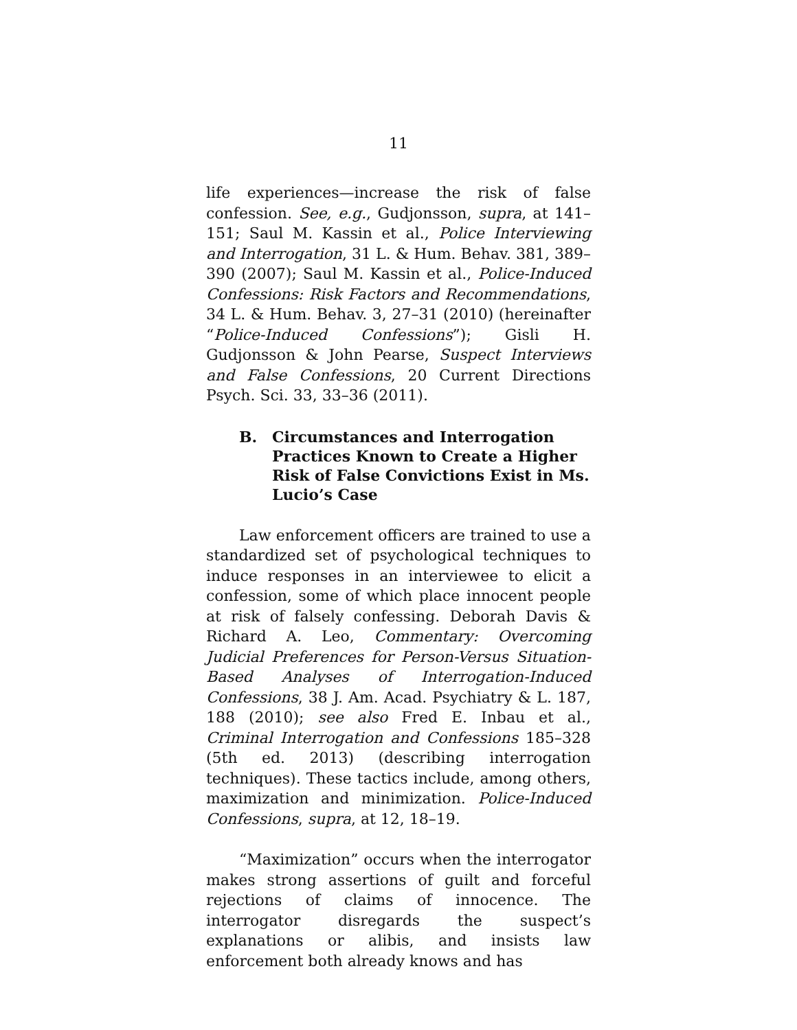11
life experiences—increase the risk of false confession. See, e.g., Gudjonsson, supra, at 141–151; Saul M. Kassin et al., Police Interviewing and Interrogation, 31 L. & Hum. Behav. 381, 389–390 (2007); Saul M. Kassin et al., Police-Induced Confessions: Risk Factors and Recommendations, 34 L. & Hum. Behav. 3, 27–31 (2010) (hereinafter “Police-Induced Confessions”); Gisli H. Gudjonsson & John Pearse, Suspect Interviews and False Confessions, 20 Current Directions Psych. Sci. 33, 33–36 (2011).
B. Circumstances and Interrogation Practices Known to Create a Higher Risk of False Convictions Exist in Ms. Lucio’s Case
Law enforcement officers are trained to use a standardized set of psychological techniques to induce responses in an interviewee to elicit a confession, some of which place innocent people at risk of falsely confessing. Deborah Davis & Richard A. Leo, Commentary: Overcoming Judicial Preferences for Person-Versus Situation-Based Analyses of Interrogation-Induced Confessions, 38 J. Am. Acad. Psychiatry & L. 187, 188 (2010); see also Fred E. Inbau et al., Criminal Interrogation and Confessions 185–328 (5th ed. 2013) (describing interrogation techniques). These tactics include, among others, maximization and minimization. Police-Induced Confessions, supra, at 12, 18–19.
“Maximization” occurs when the interrogator makes strong assertions of guilt and forceful rejections of claims of innocence. The interrogator disregards the suspect’s explanations or alibis, and insists law enforcement both already knows and has